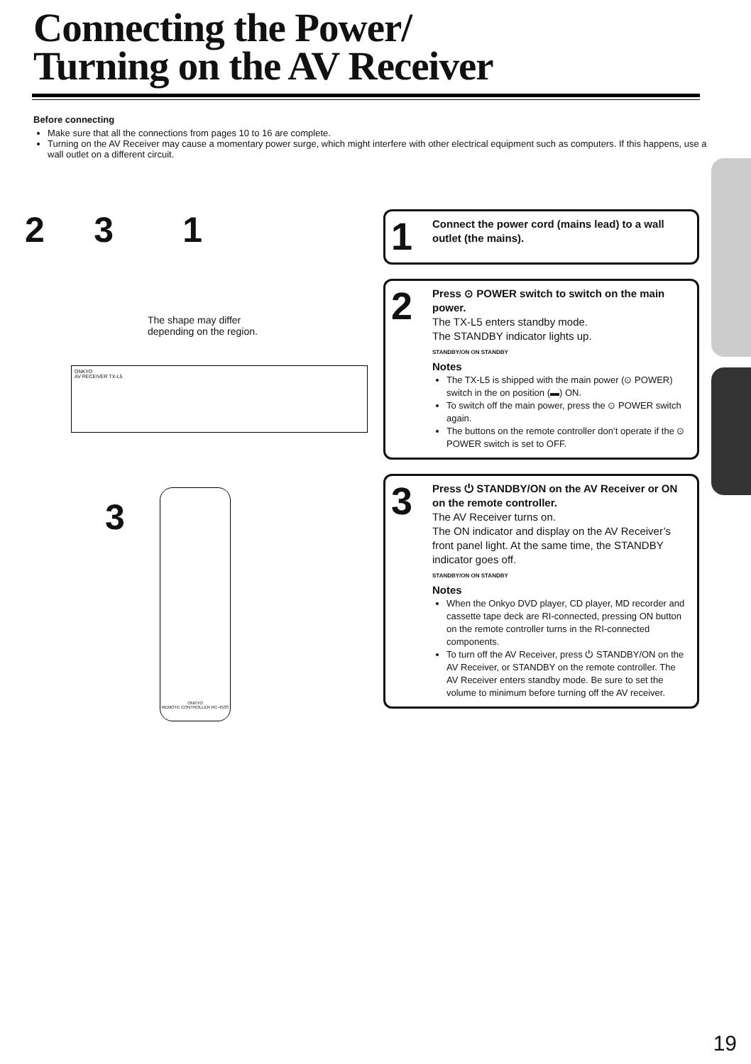Connecting the Power/
Turning on the AV Receiver
Before connecting
Make sure that all the connections from pages 10 to 16 are complete.
Turning on the AV Receiver may cause a momentary power surge, which might interfere with other electrical equipment such as computers. If this happens, use a wall outlet on a different circuit.
2 3 1
The shape may differ
depending on the region.
ONKYO
AV RECEIVER TX-L5
ONKYO
REMOTE CONTROLLER RC-453S
3
1
Connect the power cord (mains lead) to a wall outlet (the mains).
2
Press ⊙ POWER switch to switch on the main power.
The TX-L5 enters standby mode.
The STANDBY indicator lights up.
STANDBY/ON ON STANDBY
Notes
The TX-L5 is shipped with the main power (⊙ POWER) switch in the on position (▬) ON.
To switch off the main power, press the ⊙ POWER switch again.
The buttons on the remote controller don’t operate if the ⊙ POWER switch is set to OFF.
3
Press ⏻ STANDBY/ON on the AV Receiver or ON on the remote controller.
The AV Receiver turns on.
The ON indicator and display on the AV Receiver’s front panel light. At the same time, the STANDBY indicator goes off.
STANDBY/ON ON STANDBY
Notes
When the Onkyo DVD player, CD player, MD recorder and cassette tape deck are RI-connected, pressing ON button on the remote controller turns in the RI-connected components.
To turn off the AV Receiver, press ⏻ STANDBY/ON on the AV Receiver, or STANDBY on the remote controller. The AV Receiver enters standby mode. Be sure to set the volume to minimum before turning off the AV receiver.
19